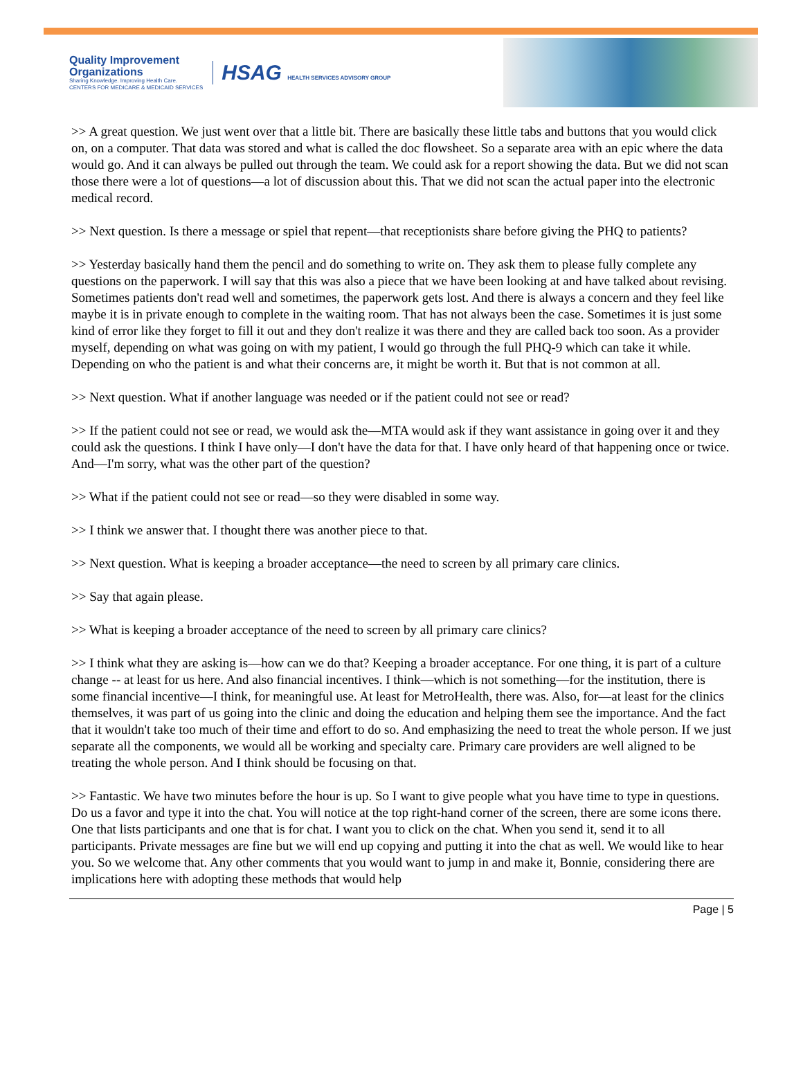Quality Improvement
Organizations
Sharing Knowledge. Improving Health Care.
CENTERS FOR MEDICARE & MEDICAID SERVICES
HSAG HEALTH SERVICES ADVISORY GROUP
>> A great question. We just went over that a little bit. There are basically these little tabs and buttons that you would click on, on a computer. That data was stored and what is called the doc flowsheet. So a separate area with an epic where the data would go. And it can always be pulled out through the team. We could ask for a report showing the data. But we did not scan those there were a lot of questions—a lot of discussion about this. That we did not scan the actual paper into the electronic medical record.
>> Next question. Is there a message or spiel that repent—that receptionists share before giving the PHQ to patients?
>> Yesterday basically hand them the pencil and do something to write on. They ask them to please fully complete any questions on the paperwork. I will say that this was also a piece that we have been looking at and have talked about revising. Sometimes patients don't read well and sometimes, the paperwork gets lost. And there is always a concern and they feel like maybe it is in private enough to complete in the waiting room. That has not always been the case. Sometimes it is just some kind of error like they forget to fill it out and they don't realize it was there and they are called back too soon. As a provider myself, depending on what was going on with my patient, I would go through the full PHQ-9 which can take it while. Depending on who the patient is and what their concerns are, it might be worth it. But that is not common at all.
>> Next question. What if another language was needed or if the patient could not see or read?
>> If the patient could not see or read, we would ask the—MTA would ask if they want assistance in going over it and they could ask the questions. I think I have only—I don't have the data for that. I have only heard of that happening once or twice. And—I'm sorry, what was the other part of the question?
>> What if the patient could not see or read—so they were disabled in some way.
>> I think we answer that. I thought there was another piece to that.
>> Next question. What is keeping a broader acceptance—the need to screen by all primary care clinics.
>> Say that again please.
>> What is keeping a broader acceptance of the need to screen by all primary care clinics?
>> I think what they are asking is—how can we do that? Keeping a broader acceptance. For one thing, it is part of a culture change -- at least for us here. And also financial incentives. I think—which is not something—for the institution, there is some financial incentive—I think, for meaningful use. At least for MetroHealth, there was. Also, for—at least for the clinics themselves, it was part of us going into the clinic and doing the education and helping them see the importance. And the fact that it wouldn't take too much of their time and effort to do so. And emphasizing the need to treat the whole person. If we just separate all the components, we would all be working and specialty care. Primary care providers are well aligned to be treating the whole person. And I think should be focusing on that.
>> Fantastic. We have two minutes before the hour is up. So I want to give people what you have time to type in questions. Do us a favor and type it into the chat. You will notice at the top right-hand corner of the screen, there are some icons there. One that lists participants and one that is for chat. I want you to click on the chat. When you send it, send it to all participants. Private messages are fine but we will end up copying and putting it into the chat as well. We would like to hear you. So we welcome that. Any other comments that you would want to jump in and make it, Bonnie, considering there are implications here with adopting these methods that would help
Page | 5